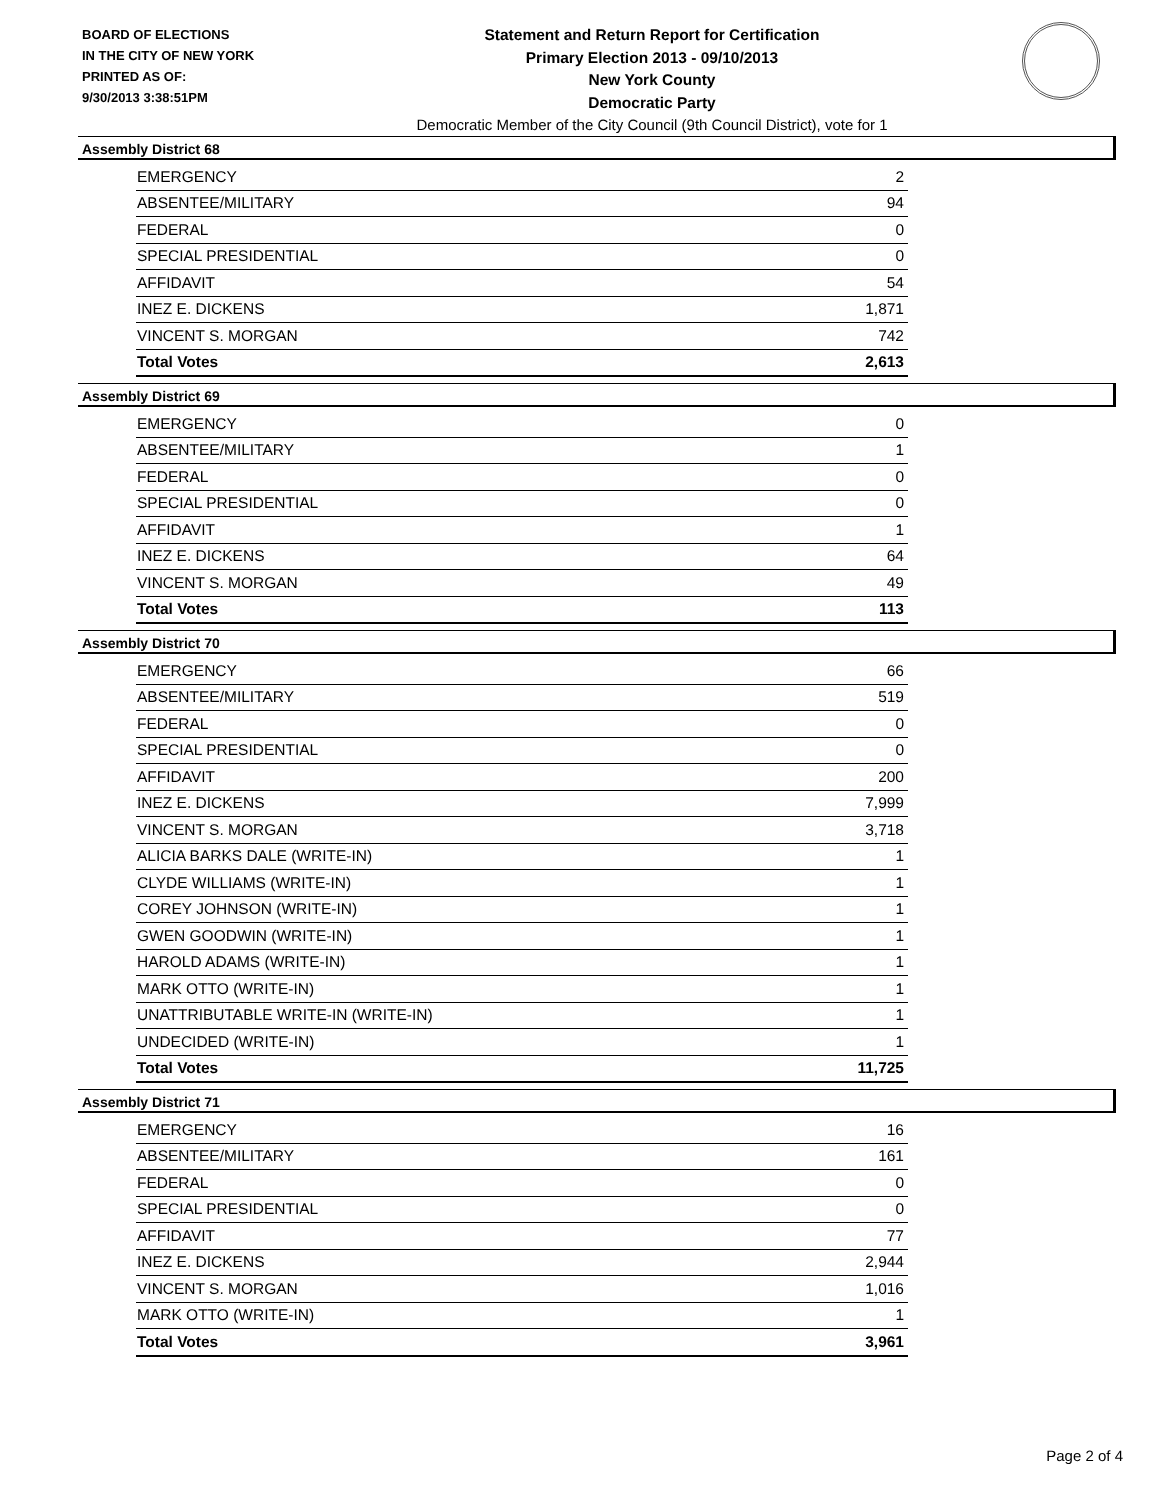BOARD OF ELECTIONS
IN THE CITY OF NEW YORK
PRINTED AS OF:
9/30/2013 3:38:51PM
Statement and Return Report for Certification
Primary Election 2013 - 09/10/2013
New York County
Democratic Party
Democratic Member of the City Council (9th Council District), vote for 1
Assembly District 68
| EMERGENCY | 2 |
| ABSENTEE/MILITARY | 94 |
| FEDERAL | 0 |
| SPECIAL PRESIDENTIAL | 0 |
| AFFIDAVIT | 54 |
| INEZ E. DICKENS | 1,871 |
| VINCENT S. MORGAN | 742 |
| Total Votes | 2,613 |
Assembly District 69
| EMERGENCY | 0 |
| ABSENTEE/MILITARY | 1 |
| FEDERAL | 0 |
| SPECIAL PRESIDENTIAL | 0 |
| AFFIDAVIT | 1 |
| INEZ E. DICKENS | 64 |
| VINCENT S. MORGAN | 49 |
| Total Votes | 113 |
Assembly District 70
| EMERGENCY | 66 |
| ABSENTEE/MILITARY | 519 |
| FEDERAL | 0 |
| SPECIAL PRESIDENTIAL | 0 |
| AFFIDAVIT | 200 |
| INEZ E. DICKENS | 7,999 |
| VINCENT S. MORGAN | 3,718 |
| ALICIA BARKS DALE (WRITE-IN) | 1 |
| CLYDE WILLIAMS (WRITE-IN) | 1 |
| COREY JOHNSON (WRITE-IN) | 1 |
| GWEN GOODWIN (WRITE-IN) | 1 |
| HAROLD ADAMS (WRITE-IN) | 1 |
| MARK OTTO (WRITE-IN) | 1 |
| UNATTRIBUTABLE WRITE-IN (WRITE-IN) | 1 |
| UNDECIDED (WRITE-IN) | 1 |
| Total Votes | 11,725 |
Assembly District 71
| EMERGENCY | 16 |
| ABSENTEE/MILITARY | 161 |
| FEDERAL | 0 |
| SPECIAL PRESIDENTIAL | 0 |
| AFFIDAVIT | 77 |
| INEZ E. DICKENS | 2,944 |
| VINCENT S. MORGAN | 1,016 |
| MARK OTTO (WRITE-IN) | 1 |
| Total Votes | 3,961 |
Page 2 of 4